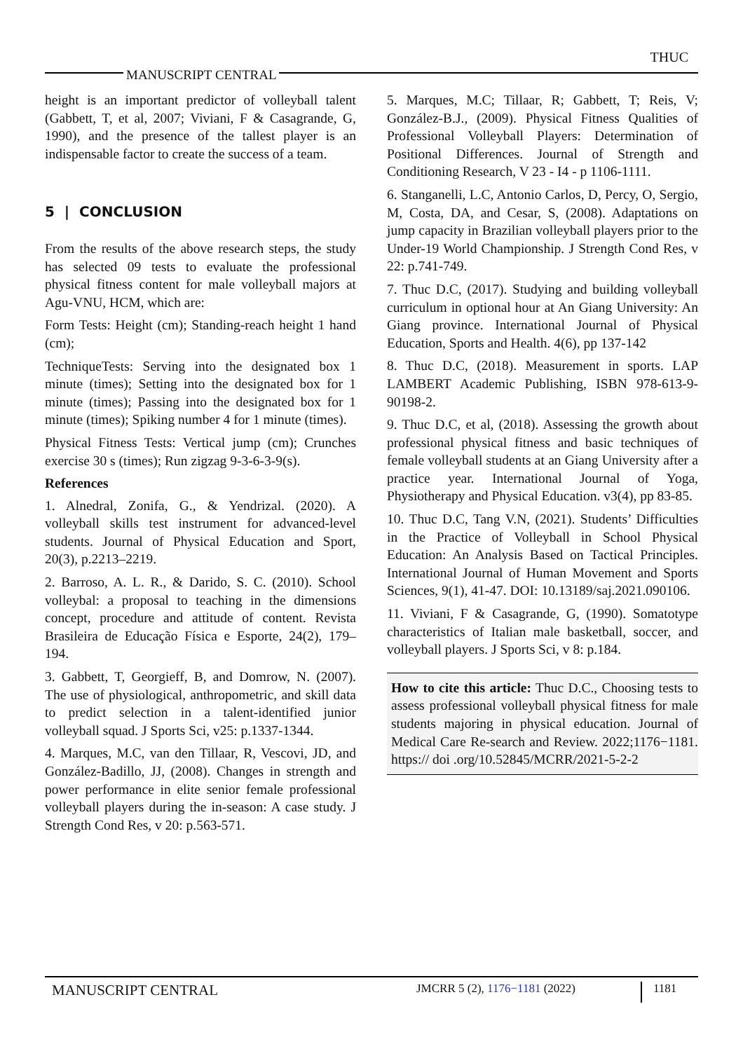THUC
MANUSCRIPT CENTRAL
height is an important predictor of volleyball talent (Gabbett, T, et al, 2007; Viviani, F & Casagrande, G, 1990), and the presence of the tallest player is an indispensable factor to create the success of a team.
5 | CONCLUSION
From the results of the above research steps, the study has selected 09 tests to evaluate the professional physical fitness content for male volleyball majors at Agu-VNU, HCM, which are:
Form Tests: Height (cm); Standing-reach height 1 hand (cm);
TechniqueTests: Serving into the designated box 1 minute (times); Setting into the designated box for 1 minute (times); Passing into the designated box for 1 minute (times); Spiking number 4 for 1 minute (times).
Physical Fitness Tests: Vertical jump (cm); Crunches exercise 30 s (times); Run zigzag 9-3-6-3-9(s).
References
1. Alnedral, Zonifa, G., & Yendrizal. (2020). A volleyball skills test instrument for advanced-level students. Journal of Physical Education and Sport, 20(3), p.2213–2219.
2. Barroso, A. L. R., & Darido, S. C. (2010). School volleybal: a proposal to teaching in the dimensions concept, procedure and attitude of content. Revista Brasileira de Educação Física e Esporte, 24(2), 179–194.
3. Gabbett, T, Georgieff, B, and Domrow, N. (2007). The use of physiological, anthropometric, and skill data to predict selection in a talent-identified junior volleyball squad. J Sports Sci, v25: p.1337-1344.
4. Marques, M.C, van den Tillaar, R, Vescovi, JD, and González-Badillo, JJ, (2008). Changes in strength and power performance in elite senior female professional volleyball players during the in-season: A case study. J Strength Cond Res, v 20: p.563-571.
5. Marques, M.C; Tillaar, R; Gabbett, T; Reis, V; González-B.J., (2009). Physical Fitness Qualities of Professional Volleyball Players: Determination of Positional Differences. Journal of Strength and Conditioning Research, V 23 - I4 - p 1106-1111.
6. Stanganelli, L.C, Antonio Carlos, D, Percy, O, Sergio, M, Costa, DA, and Cesar, S, (2008). Adaptations on jump capacity in Brazilian volleyball players prior to the Under-19 World Championship. J Strength Cond Res, v 22: p.741-749.
7. Thuc D.C, (2017). Studying and building volleyball curriculum in optional hour at An Giang University: An Giang province. International Journal of Physical Education, Sports and Health. 4(6), pp 137-142
8. Thuc D.C, (2018). Measurement in sports. LAP LAMBERT Academic Publishing, ISBN 978-613-9-90198-2.
9. Thuc D.C, et al, (2018). Assessing the growth about professional physical fitness and basic techniques of female volleyball students at an Giang University after a practice year. International Journal of Yoga, Physiotherapy and Physical Education. v3(4), pp 83-85.
10. Thuc D.C, Tang V.N, (2021). Students’ Difficulties in the Practice of Volleyball in School Physical Education: An Analysis Based on Tactical Principles. International Journal of Human Movement and Sports Sciences, 9(1), 41-47. DOI: 10.13189/saj.2021.090106.
11. Viviani, F & Casagrande, G, (1990). Somatotype characteristics of Italian male basketball, soccer, and volleyball players. J Sports Sci, v 8: p.184.
How to cite this article: Thuc D.C., Choosing tests to assess professional volleyball physical fitness for male students majoring in physical education. Journal of Medical Care Re-search and Review. 2022;1176−1181. https:// doi .org/10.52845/MCRR/2021-5-2-2
MANUSCRIPT CENTRAL
JMCRR 5 (2), 1176−1181 (2022)
1181